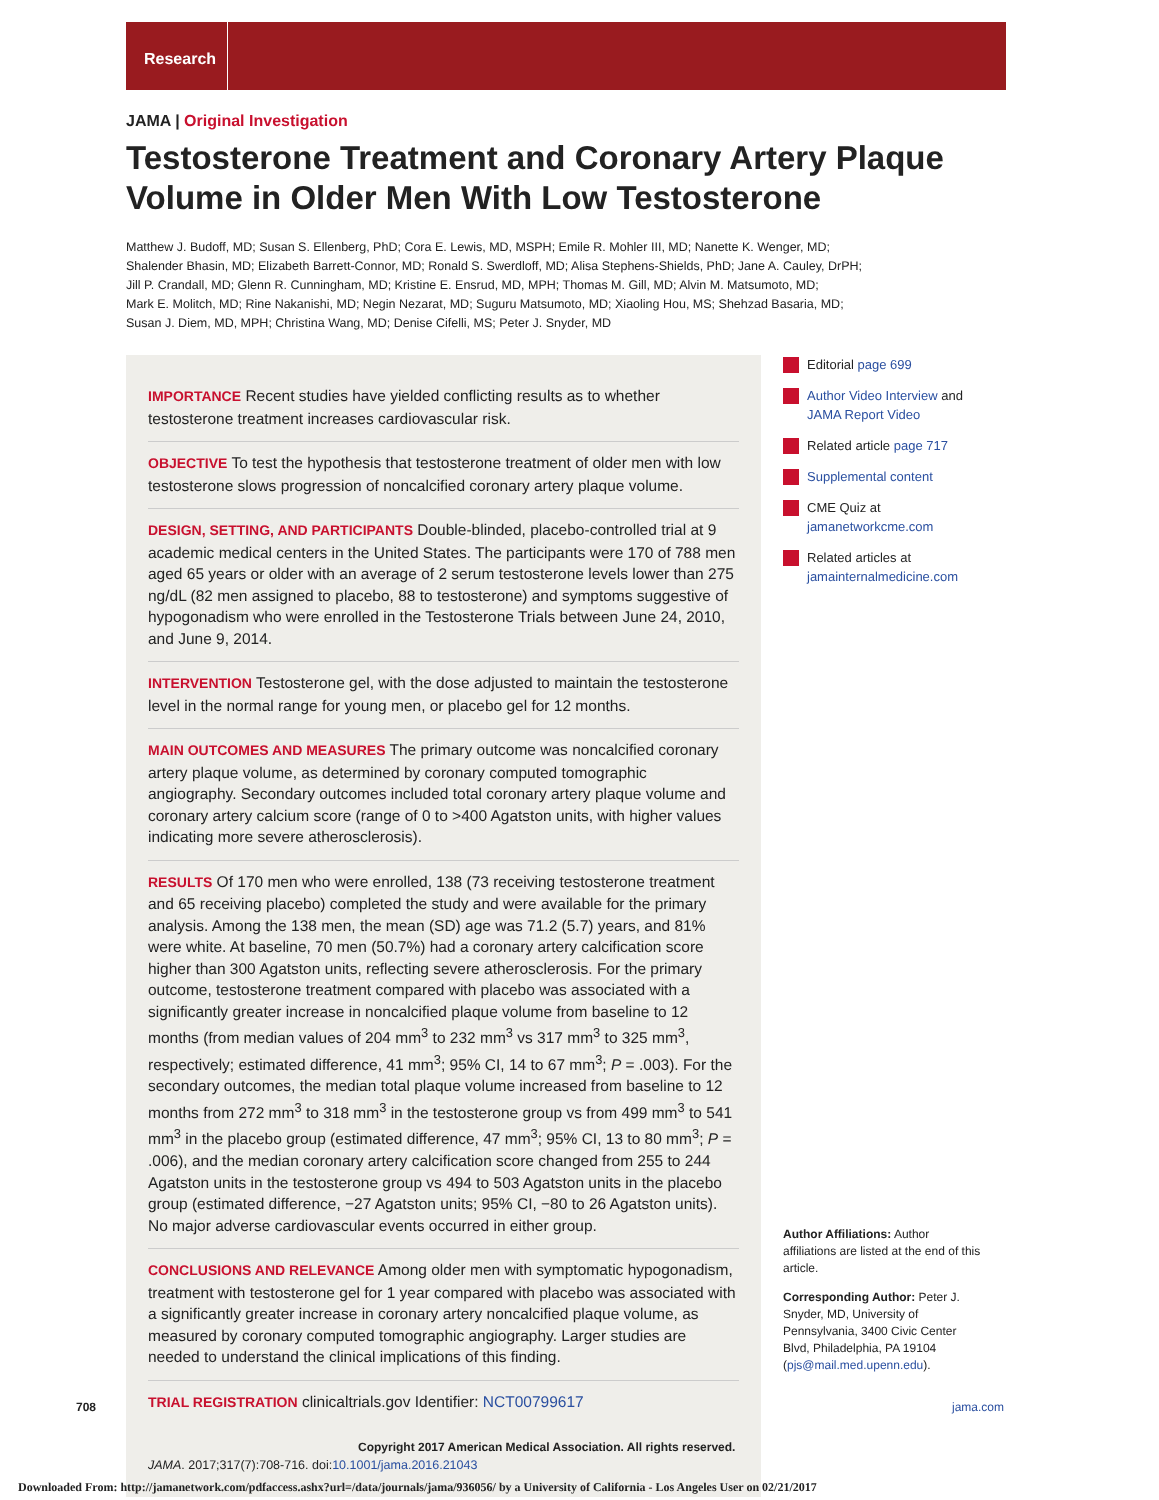Research
JAMA | Original Investigation
Testosterone Treatment and Coronary Artery Plaque Volume in Older Men With Low Testosterone
Matthew J. Budoff, MD; Susan S. Ellenberg, PhD; Cora E. Lewis, MD, MSPH; Emile R. Mohler III, MD; Nanette K. Wenger, MD;
Shalender Bhasin, MD; Elizabeth Barrett-Connor, MD; Ronald S. Swerdloff, MD; Alisa Stephens-Shields, PhD; Jane A. Cauley, DrPH;
Jill P. Crandall, MD; Glenn R. Cunningham, MD; Kristine E. Ensrud, MD, MPH; Thomas M. Gill, MD; Alvin M. Matsumoto, MD;
Mark E. Molitch, MD; Rine Nakanishi, MD; Negin Nezarat, MD; Suguru Matsumoto, MD; Xiaoling Hou, MS; Shehzad Basaria, MD;
Susan J. Diem, MD, MPH; Christina Wang, MD; Denise Cifelli, MS; Peter J. Snyder, MD
IMPORTANCE Recent studies have yielded conflicting results as to whether testosterone treatment increases cardiovascular risk.
OBJECTIVE To test the hypothesis that testosterone treatment of older men with low testosterone slows progression of noncalcified coronary artery plaque volume.
DESIGN, SETTING, AND PARTICIPANTS Double-blinded, placebo-controlled trial at 9 academic medical centers in the United States. The participants were 170 of 788 men aged 65 years or older with an average of 2 serum testosterone levels lower than 275 ng/dL (82 men assigned to placebo, 88 to testosterone) and symptoms suggestive of hypogonadism who were enrolled in the Testosterone Trials between June 24, 2010, and June 9, 2014.
INTERVENTION Testosterone gel, with the dose adjusted to maintain the testosterone level in the normal range for young men, or placebo gel for 12 months.
MAIN OUTCOMES AND MEASURES The primary outcome was noncalcified coronary artery plaque volume, as determined by coronary computed tomographic angiography. Secondary outcomes included total coronary artery plaque volume and coronary artery calcium score (range of 0 to >400 Agatston units, with higher values indicating more severe atherosclerosis).
RESULTS Of 170 men who were enrolled, 138 (73 receiving testosterone treatment and 65 receiving placebo) completed the study and were available for the primary analysis. Among the 138 men, the mean (SD) age was 71.2 (5.7) years, and 81% were white. At baseline, 70 men (50.7%) had a coronary artery calcification score higher than 300 Agatston units, reflecting severe atherosclerosis. For the primary outcome, testosterone treatment compared with placebo was associated with a significantly greater increase in noncalcified plaque volume from baseline to 12 months (from median values of 204 mm<sup>3</sup> to 232 mm<sup>3</sup> vs 317 mm<sup>3</sup> to 325 mm<sup>3</sup>, respectively; estimated difference, 41 mm<sup>3</sup>; 95% CI, 14 to 67 mm<sup>3</sup>; P = .003). For the secondary outcomes, the median total plaque volume increased from baseline to 12 months from 272 mm<sup>3</sup> to 318 mm<sup>3</sup> in the testosterone group vs from 499 mm<sup>3</sup> to 541 mm<sup>3</sup> in the placebo group (estimated difference, 47 mm<sup>3</sup>; 95% CI, 13 to 80 mm<sup>3</sup>; P = .006), and the median coronary artery calcification score changed from 255 to 244 Agatston units in the testosterone group vs 494 to 503 Agatston units in the placebo group (estimated difference, −27 Agatston units; 95% CI, −80 to 26 Agatston units). No major adverse cardiovascular events occurred in either group.
CONCLUSIONS AND RELEVANCE Among older men with symptomatic hypogonadism, treatment with testosterone gel for 1 year compared with placebo was associated with a significantly greater increase in coronary artery noncalcified plaque volume, as measured by coronary computed tomographic angiography. Larger studies are needed to understand the clinical implications of this finding.
TRIAL REGISTRATION clinicaltrials.gov Identifier: NCT00799617
JAMA. 2017;317(7):708-716. doi:10.1001/jama.2016.21043
Editorial page 699
Author Video Interview and JAMA Report Video
Related article page 717
Supplemental content
CME Quiz at jamanetworkcme.com
Related articles at jamainternalmedicine.com
Author Affiliations: Author affiliations are listed at the end of this article.
Corresponding Author: Peter J. Snyder, MD, University of Pennsylvania, 3400 Civic Center Blvd, Philadelphia, PA 19104 (pjs@mail.med.upenn.edu).
708 jama.com
Copyright 2017 American Medical Association. All rights reserved.
Downloaded From: http://jamanetwork.com/pdfaccess.ashx?url=/data/journals/jama/936056/ by a University of California - Los Angeles User on 02/21/2017